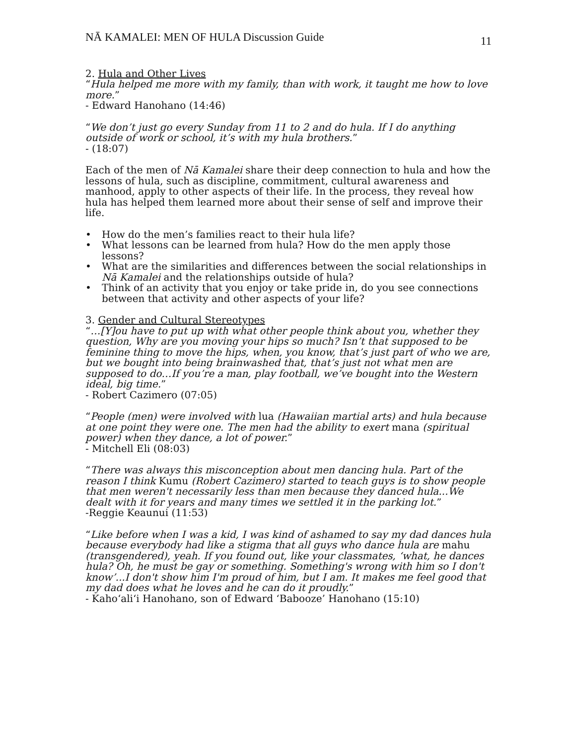NĀ KAMALEI: MEN OF HULA Discussion Guide 11
2. Hula and Other Lives
“Hula helped me more with my family, than with work, it taught me how to love more.”
- Edward Hanohano (14:46)
“We don’t just go every Sunday from 11 to 2 and do hula. If I do anything outside of work or school, it’s with my hula brothers.”
- (18:07)
Each of the men of Nā Kamalei share their deep connection to hula and how the lessons of hula, such as discipline, commitment, cultural awareness and manhood, apply to other aspects of their life. In the process, they reveal how hula has helped them learned more about their sense of self and improve their life.
• How do the men’s families react to their hula life?
• What lessons can be learned from hula? How do the men apply those lessons?
• What are the similarities and differences between the social relationships in Nā Kamalei and the relationships outside of hula?
• Think of an activity that you enjoy or take pride in, do you see connections between that activity and other aspects of your life?
3. Gender and Cultural Stereotypes
“…[Y]ou have to put up with what other people think about you, whether they question, Why are you moving your hips so much? Isn’t that supposed to be feminine thing to move the hips, when, you know, that’s just part of who we are, but we bought into being brainwashed that, that’s just not what men are supposed to do…If you’re a man, play football, we’ve bought into the Western ideal, big time.”
- Robert Cazimero (07:05)
“People (men) were involved with lua (Hawaiian martial arts) and hula because at one point they were one. The men had the ability to exert mana (spiritual power) when they dance, a lot of power.”
- Mitchell Eli (08:03)
“There was always this misconception about men dancing hula. Part of the reason I think Kumu (Robert Cazimero) started to teach guys is to show people that men weren't necessarily less than men because they danced hula...We dealt with it for years and many times we settled it in the parking lot.”
-Reggie Keaunui (11:53)
“Like before when I was a kid, I was kind of ashamed to say my dad dances hula because everybody had like a stigma that all guys who dance hula are mahu (transgendered), yeah. If you found out, like your classmates, ‘what, he dances hula? Oh, he must be gay or something. Something's wrong with him so I don't know’...I don't show him I'm proud of him, but I am. It makes me feel good that my dad does what he loves and he can do it proudly.”
- Kaho‘ali‘i Hanohano, son of Edward ‘Babooze’ Hanohano (15:10)